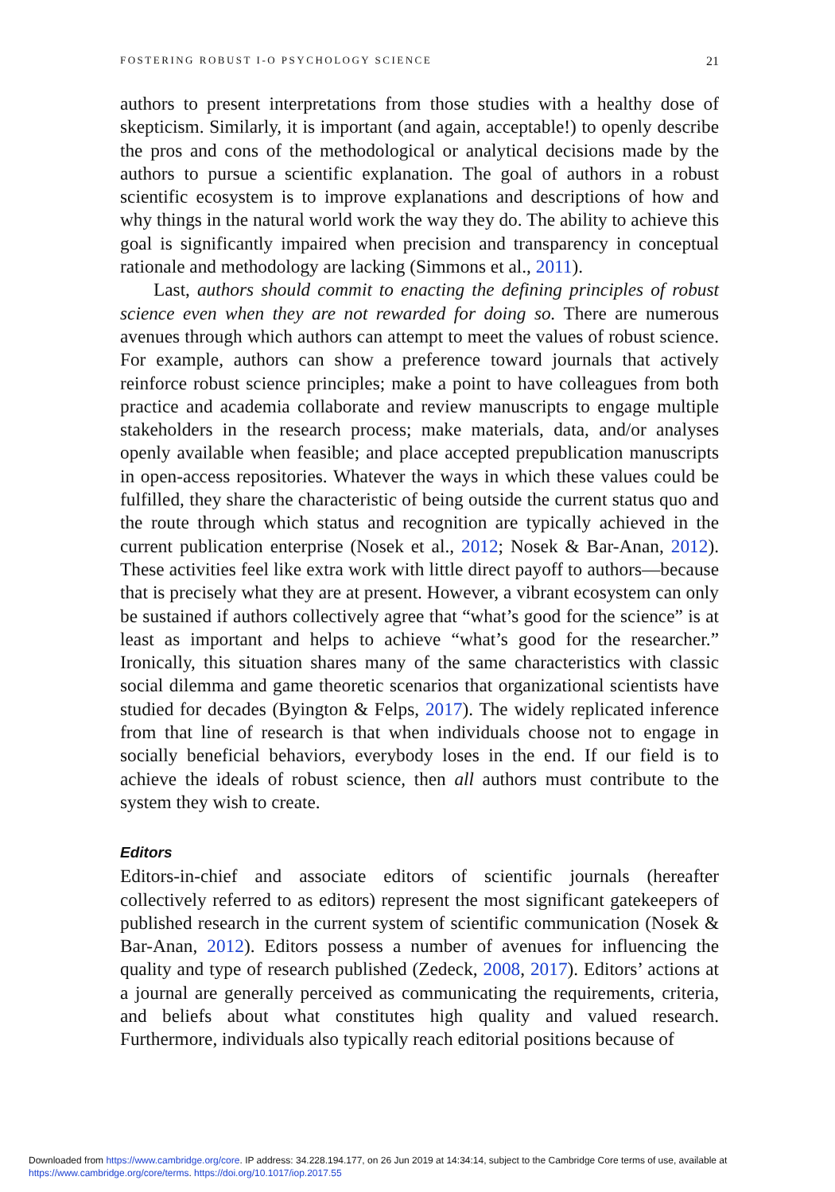FOSTERING ROBUST I-O PSYCHOLOGY SCIENCE 21
authors to present interpretations from those studies with a healthy dose of skepticism. Similarly, it is important (and again, acceptable!) to openly describe the pros and cons of the methodological or analytical decisions made by the authors to pursue a scientific explanation. The goal of authors in a robust scientific ecosystem is to improve explanations and descriptions of how and why things in the natural world work the way they do. The ability to achieve this goal is significantly impaired when precision and transparency in conceptual rationale and methodology are lacking (Simmons et al., 2011).
Last, authors should commit to enacting the defining principles of robust science even when they are not rewarded for doing so. There are numerous avenues through which authors can attempt to meet the values of robust science. For example, authors can show a preference toward journals that actively reinforce robust science principles; make a point to have colleagues from both practice and academia collaborate and review manuscripts to engage multiple stakeholders in the research process; make materials, data, and/or analyses openly available when feasible; and place accepted prepublication manuscripts in open-access repositories. Whatever the ways in which these values could be fulfilled, they share the characteristic of being outside the current status quo and the route through which status and recognition are typically achieved in the current publication enterprise (Nosek et al., 2012; Nosek & Bar-Anan, 2012). These activities feel like extra work with little direct payoff to authors—because that is precisely what they are at present. However, a vibrant ecosystem can only be sustained if authors collectively agree that “what’s good for the science” is at least as important and helps to achieve “what’s good for the researcher.” Ironically, this situation shares many of the same characteristics with classic social dilemma and game theoretic scenarios that organizational scientists have studied for decades (Byington & Felps, 2017). The widely replicated inference from that line of research is that when individuals choose not to engage in socially beneficial behaviors, everybody loses in the end. If our field is to achieve the ideals of robust science, then all authors must contribute to the system they wish to create.
Editors
Editors-in-chief and associate editors of scientific journals (hereafter collectively referred to as editors) represent the most significant gatekeepers of published research in the current system of scientific communication (Nosek & Bar-Anan, 2012). Editors possess a number of avenues for influencing the quality and type of research published (Zedeck, 2008, 2017). Editors’ actions at a journal are generally perceived as communicating the requirements, criteria, and beliefs about what constitutes high quality and valued research. Furthermore, individuals also typically reach editorial positions because of
Downloaded from https://www.cambridge.org/core. IP address: 34.228.194.177, on 26 Jun 2019 at 14:34:14, subject to the Cambridge Core terms of use, available at
https://www.cambridge.org/core/terms. https://doi.org/10.1017/iop.2017.55